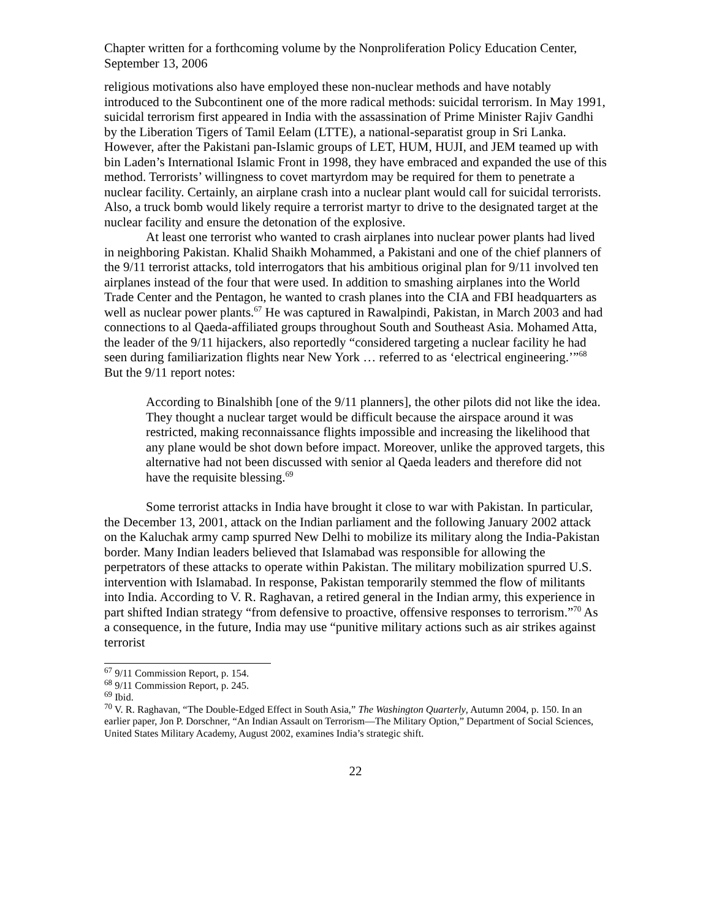Chapter written for a forthcoming volume by the Nonproliferation Policy Education Center, September 13, 2006
religious motivations also have employed these non-nuclear methods and have notably introduced to the Subcontinent one of the more radical methods: suicidal terrorism. In May 1991, suicidal terrorism first appeared in India with the assassination of Prime Minister Rajiv Gandhi by the Liberation Tigers of Tamil Eelam (LTTE), a national-separatist group in Sri Lanka. However, after the Pakistani pan-Islamic groups of LET, HUM, HUJI, and JEM teamed up with bin Laden’s International Islamic Front in 1998, they have embraced and expanded the use of this method. Terrorists’ willingness to covet martyrdom may be required for them to penetrate a nuclear facility. Certainly, an airplane crash into a nuclear plant would call for suicidal terrorists. Also, a truck bomb would likely require a terrorist martyr to drive to the designated target at the nuclear facility and ensure the detonation of the explosive.
At least one terrorist who wanted to crash airplanes into nuclear power plants had lived in neighboring Pakistan. Khalid Shaikh Mohammed, a Pakistani and one of the chief planners of the 9/11 terrorist attacks, told interrogators that his ambitious original plan for 9/11 involved ten airplanes instead of the four that were used. In addition to smashing airplanes into the World Trade Center and the Pentagon, he wanted to crash planes into the CIA and FBI headquarters as well as nuclear power plants.<sup>67</sup> He was captured in Rawalpindi, Pakistan, in March 2003 and had connections to al Qaeda-affiliated groups throughout South and Southeast Asia. Mohamed Atta, the leader of the 9/11 hijackers, also reportedly “considered targeting a nuclear facility he had seen during familiarization flights near New York … referred to as ‘electrical engineering.’”<sup>68</sup> But the 9/11 report notes:
According to Binalshibh [one of the 9/11 planners], the other pilots did not like the idea. They thought a nuclear target would be difficult because the airspace around it was restricted, making reconnaissance flights impossible and increasing the likelihood that any plane would be shot down before impact. Moreover, unlike the approved targets, this alternative had not been discussed with senior al Qaeda leaders and therefore did not have the requisite blessing.<sup>69</sup>
Some terrorist attacks in India have brought it close to war with Pakistan. In particular, the December 13, 2001, attack on the Indian parliament and the following January 2002 attack on the Kaluchak army camp spurred New Delhi to mobilize its military along the India-Pakistan border. Many Indian leaders believed that Islamabad was responsible for allowing the perpetrators of these attacks to operate within Pakistan. The military mobilization spurred U.S. intervention with Islamabad. In response, Pakistan temporarily stemmed the flow of militants into India. According to V. R. Raghavan, a retired general in the Indian army, this experience in part shifted Indian strategy “from defensive to proactive, offensive responses to terrorism.”<sup>70</sup> As a consequence, in the future, India may use “punitive military actions such as air strikes against terrorist
<sup>67</sup> 9/11 Commission Report, p. 154.
<sup>68</sup> 9/11 Commission Report, p. 245.
<sup>69</sup> Ibid.
<sup>70</sup> V. R. Raghavan, “The Double-Edged Effect in South Asia,” The Washington Quarterly, Autumn 2004, p. 150. In an earlier paper, Jon P. Dorschner, “An Indian Assault on Terrorism—The Military Option,” Department of Social Sciences, United States Military Academy, August 2002, examines India’s strategic shift.
22